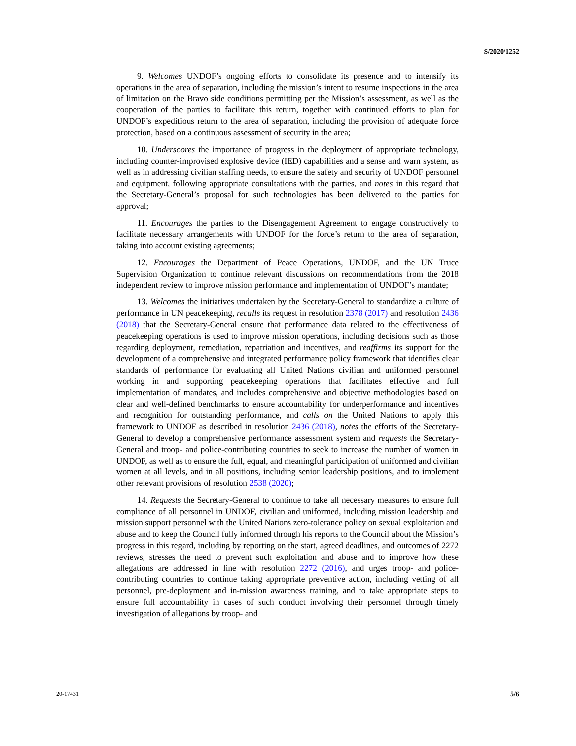S/2020/1252
9. Welcomes UNDOF’s ongoing efforts to consolidate its presence and to intensify its operations in the area of separation, including the mission’s intent to resume inspections in the area of limitation on the Bravo side conditions permitting per the Mission’s assessment, as well as the cooperation of the parties to facilitate this return, together with continued efforts to plan for UNDOF’s expeditious return to the area of separation, including the provision of adequate force protection, based on a continuous assessment of security in the area;
10. Underscores the importance of progress in the deployment of appropriate technology, including counter-improvised explosive device (IED) capabilities and a sense and warn system, as well as in addressing civilian staffing needs, to ensure the safety and security of UNDOF personnel and equipment, following appropriate consultations with the parties, and notes in this regard that the Secretary-General’s proposal for such technologies has been delivered to the parties for approval;
11. Encourages the parties to the Disengagement Agreement to engage constructively to facilitate necessary arrangements with UNDOF for the force’s return to the area of separation, taking into account existing agreements;
12. Encourages the Department of Peace Operations, UNDOF, and the UN Truce Supervision Organization to continue relevant discussions on recommendations from the 2018 independent review to improve mission performance and implementation of UNDOF’s mandate;
13. Welcomes the initiatives undertaken by the Secretary-General to standardize a culture of performance in UN peacekeeping, recalls its request in resolution 2378 (2017) and resolution 2436 (2018) that the Secretary-General ensure that performance data related to the effectiveness of peacekeeping operations is used to improve mission operations, including decisions such as those regarding deployment, remediation, repatriation and incentives, and reaffirms its support for the development of a comprehensive and integrated performance policy framework that identifies clear standards of performance for evaluating all United Nations civilian and uniformed personnel working in and supporting peacekeeping operations that facilitates effective and full implementation of mandates, and includes comprehensive and objective methodologies based on clear and well-defined benchmarks to ensure accountability for underperformance and incentives and recognition for outstanding performance, and calls on the United Nations to apply this framework to UNDOF as described in resolution 2436 (2018), notes the efforts of the Secretary-General to develop a comprehensive performance assessment system and requests the Secretary-General and troop- and police-contributing countries to seek to increase the number of women in UNDOF, as well as to ensure the full, equal, and meaningful participation of uniformed and civilian women at all levels, and in all positions, including senior leadership positions, and to implement other relevant provisions of resolution 2538 (2020);
14. Requests the Secretary-General to continue to take all necessary measures to ensure full compliance of all personnel in UNDOF, civilian and uniformed, including mission leadership and mission support personnel with the United Nations zero-tolerance policy on sexual exploitation and abuse and to keep the Council fully informed through his reports to the Council about the Mission’s progress in this regard, including by reporting on the start, agreed deadlines, and outcomes of 2272 reviews, stresses the need to prevent such exploitation and abuse and to improve how these allegations are addressed in line with resolution 2272 (2016), and urges troop- and police-contributing countries to continue taking appropriate preventive action, including vetting of all personnel, pre-deployment and in-mission awareness training, and to take appropriate steps to ensure full accountability in cases of such conduct involving their personnel through timely investigation of allegations by troop- and
20-17431 5/6